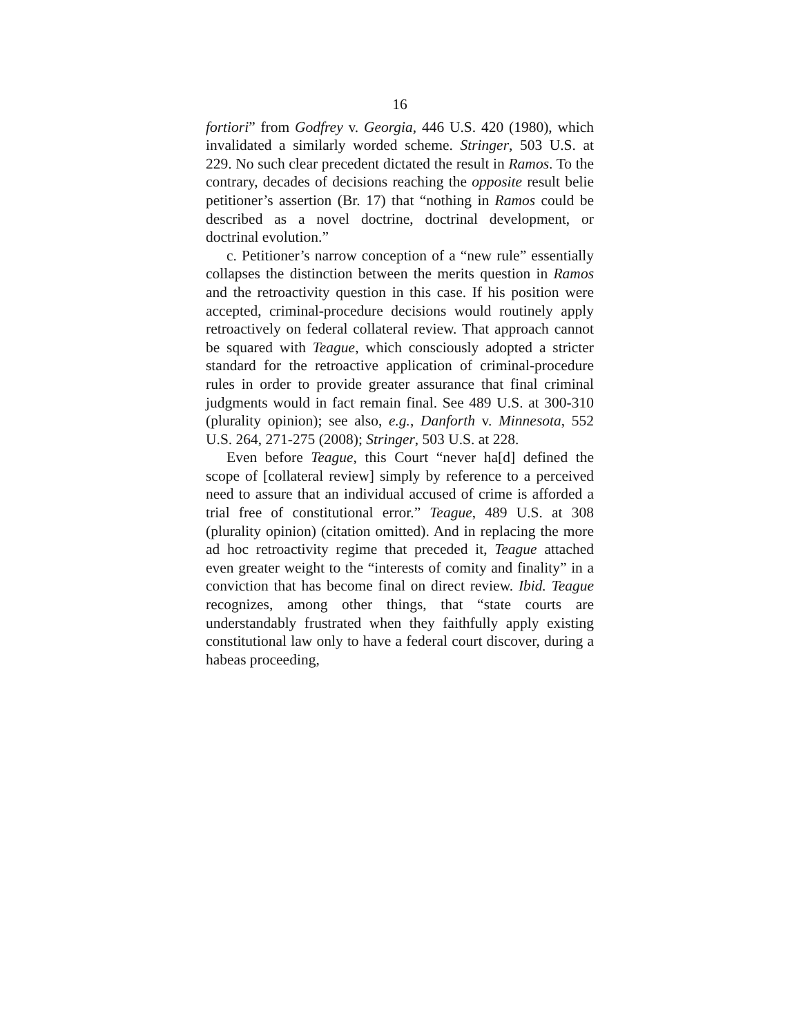16
fortiori” from Godfrey v. Georgia, 446 U.S. 420 (1980), which invalidated a similarly worded scheme. Stringer, 503 U.S. at 229. No such clear precedent dictated the result in Ramos. To the contrary, decades of decisions reaching the opposite result belie petitioner’s assertion (Br. 17) that “nothing in Ramos could be described as a novel doctrine, doctrinal development, or doctrinal evolution.”
c. Petitioner’s narrow conception of a “new rule” essentially collapses the distinction between the merits question in Ramos and the retroactivity question in this case. If his position were accepted, criminal-procedure decisions would routinely apply retroactively on federal collateral review. That approach cannot be squared with Teague, which consciously adopted a stricter standard for the retroactive application of criminal-procedure rules in order to provide greater assurance that final criminal judgments would in fact remain final. See 489 U.S. at 300-310 (plurality opinion); see also, e.g., Danforth v. Minnesota, 552 U.S. 264, 271-275 (2008); Stringer, 503 U.S. at 228.
Even before Teague, this Court “never ha[d] defined the scope of [collateral review] simply by reference to a perceived need to assure that an individual accused of crime is afforded a trial free of constitutional error.” Teague, 489 U.S. at 308 (plurality opinion) (citation omitted). And in replacing the more ad hoc retroactivity regime that preceded it, Teague attached even greater weight to the “interests of comity and finality” in a conviction that has become final on direct review. Ibid. Teague recognizes, among other things, that “state courts are understandably frustrated when they faithfully apply existing constitutional law only to have a federal court discover, during a habeas proceeding,